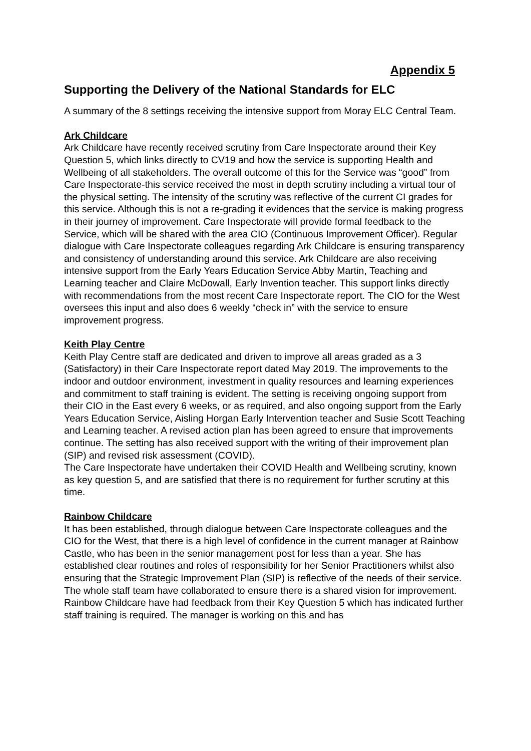Appendix 5
Supporting the Delivery of the National Standards for ELC
A summary of the 8 settings receiving the intensive support from Moray ELC Central Team.
Ark Childcare
Ark Childcare have recently received scrutiny from Care Inspectorate around their Key Question 5, which links directly to CV19 and how the service is supporting Health and Wellbeing of all stakeholders. The overall outcome of this for the Service was “good” from Care Inspectorate-this service received the most in depth scrutiny including a virtual tour of the physical setting. The intensity of the scrutiny was reflective of the current CI grades for this service. Although this is not a re-grading it evidences that the service is making progress in their journey of improvement. Care Inspectorate will provide formal feedback to the Service, which will be shared with the area CIO (Continuous Improvement Officer). Regular dialogue with Care Inspectorate colleagues regarding Ark Childcare is ensuring transparency and consistency of understanding around this service. Ark Childcare are also receiving intensive support from the Early Years Education Service Abby Martin, Teaching and Learning teacher and Claire McDowall, Early Invention teacher. This support links directly with recommendations from the most recent Care Inspectorate report. The CIO for the West oversees this input and also does 6 weekly “check in” with the service to ensure improvement progress.
Keith Play Centre
Keith Play Centre staff are dedicated and driven to improve all areas graded as a 3 (Satisfactory) in their Care Inspectorate report dated May 2019. The improvements to the indoor and outdoor environment, investment in quality resources and learning experiences and commitment to staff training is evident. The setting is receiving ongoing support from their CIO in the East every 6 weeks, or as required, and also ongoing support from the Early Years Education Service, Aisling Horgan Early Intervention teacher and Susie Scott Teaching and Learning teacher. A revised action plan has been agreed to ensure that improvements continue. The setting has also received support with the writing of their improvement plan (SIP) and revised risk assessment (COVID).
The Care Inspectorate have undertaken their COVID Health and Wellbeing scrutiny, known as key question 5, and are satisfied that there is no requirement for further scrutiny at this time.
Rainbow Childcare
It has been established, through dialogue between Care Inspectorate colleagues and the CIO for the West, that there is a high level of confidence in the current manager at Rainbow Castle, who has been in the senior management post for less than a year. She has established clear routines and roles of responsibility for her Senior Practitioners whilst also ensuring that the Strategic Improvement Plan (SIP) is reflective of the needs of their service. The whole staff team have collaborated to ensure there is a shared vision for improvement.
Rainbow Childcare have had feedback from their Key Question 5 which has indicated further staff training is required. The manager is working on this and has